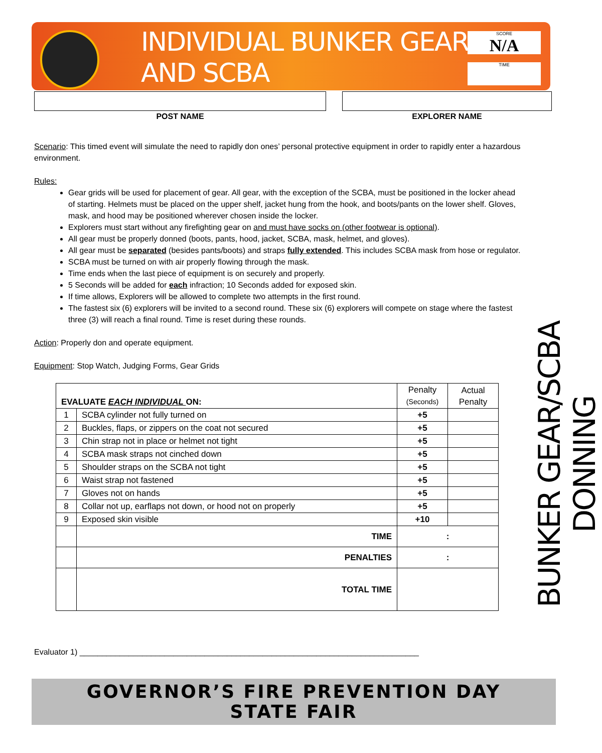INDIVIDUAL BUNKER GEAR
AND SCBA
SCORE
N/A
TIME
POST NAME EXPLORER NAME
Scenario: This timed event will simulate the need to rapidly don ones’ personal protective equipment in order to rapidly enter a hazardous environment.
Rules:
Gear grids will be used for placement of gear. All gear, with the exception of the SCBA, must be positioned in the locker ahead of starting. Helmets must be placed on the upper shelf, jacket hung from the hook, and boots/pants on the lower shelf. Gloves, mask, and hood may be positioned wherever chosen inside the locker.
Explorers must start without any firefighting gear on and must have socks on (other footwear is optional).
All gear must be properly donned (boots, pants, hood, jacket, SCBA, mask, helmet, and gloves).
All gear must be separated (besides pants/boots) and straps fully extended. This includes SCBA mask from hose or regulator.
SCBA must be turned on with air properly flowing through the mask.
Time ends when the last piece of equipment is on securely and properly.
5 Seconds will be added for each infraction; 10 Seconds added for exposed skin.
If time allows, Explorers will be allowed to complete two attempts in the first round.
The fastest six (6) explorers will be invited to a second round. These six (6) explorers will compete on stage where the fastest three (3) will reach a final round. Time is reset during these rounds.
Action: Properly don and operate equipment.
Equipment: Stop Watch, Judging Forms, Gear Grids
| EVALUATE EACH INDIVIDUAL ON: | | Penalty (Seconds) | Actual Penalty |
| 1 | SCBA cylinder not fully turned on | +5 | |
| 2 | Buckles, flaps, or zippers on the coat not secured | +5 | |
| 3 | Chin strap not in place or helmet not tight | +5 | |
| 4 | SCBA mask straps not cinched down | +5 | |
| 5 | Shoulder straps on the SCBA not tight | +5 | |
| 6 | Waist strap not fastened | +5 | |
| 7 | Gloves not on hands | +5 | |
| 8 | Collar not up, earflaps not down, or hood not on properly | +5 | |
| 9 | Exposed skin visible | +10 | |
| | TIME | : | |
| | PENALTIES | : | |
| | TOTAL TIME | | |
BUNKER GEAR/SCBA DONNING
Evaluator 1) ____________________________________________________________________________
GOVERNOR’S FIRE PREVENTION DAY
STATE FAIR